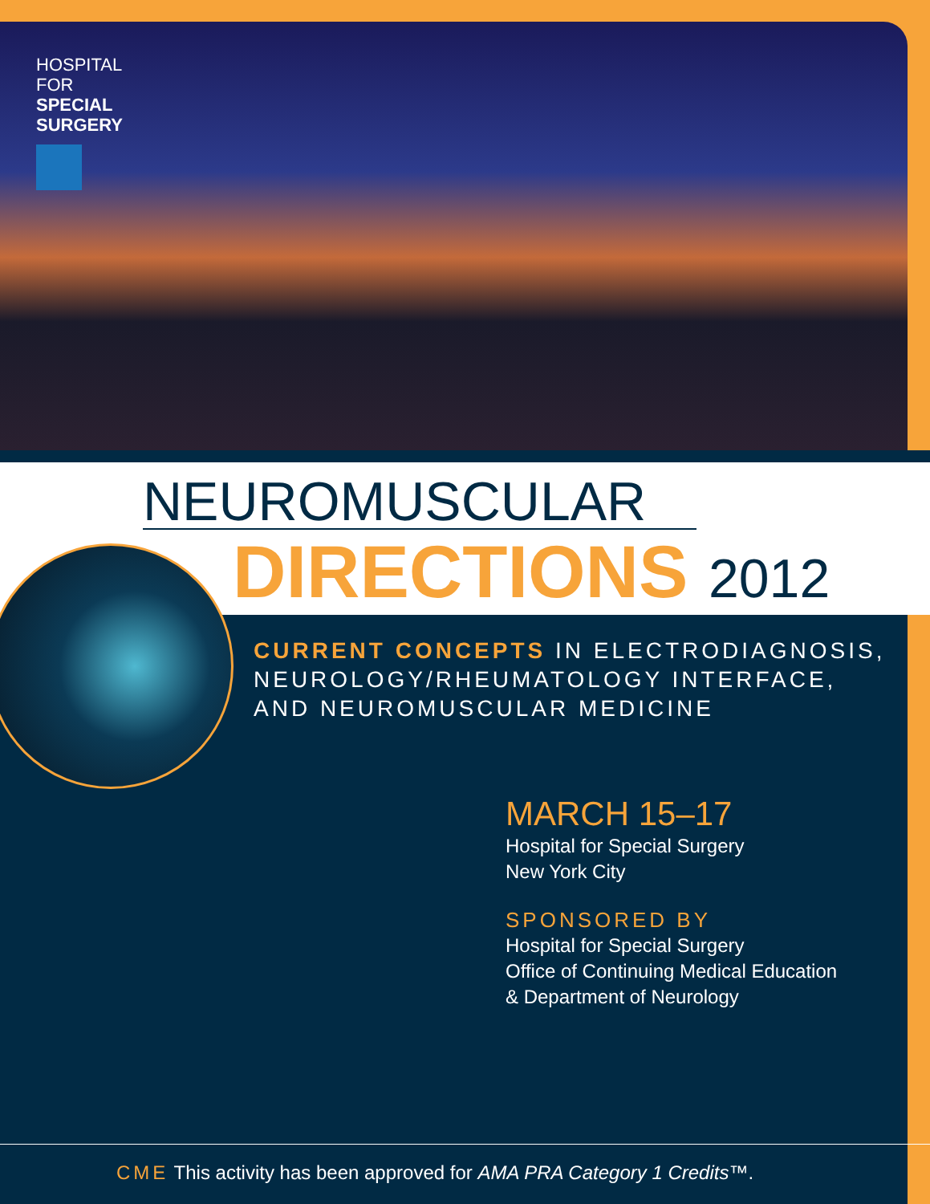HOSPITAL
FOR
SPECIAL
SURGERY
NEUROMUSCULAR
DIRECTIONS 2012
CURRENT CONCEPTS IN ELECTRODIAGNOSIS, NEUROLOGY/RHEUMATOLOGY INTERFACE, AND NEUROMUSCULAR MEDICINE
MARCH 15–17
Hospital for Special Surgery
New York City
SPONSORED BY
Hospital for Special Surgery
Office of Continuing Medical Education
& Department of Neurology
CME This activity has been approved for AMA PRA Category 1 Credits™.